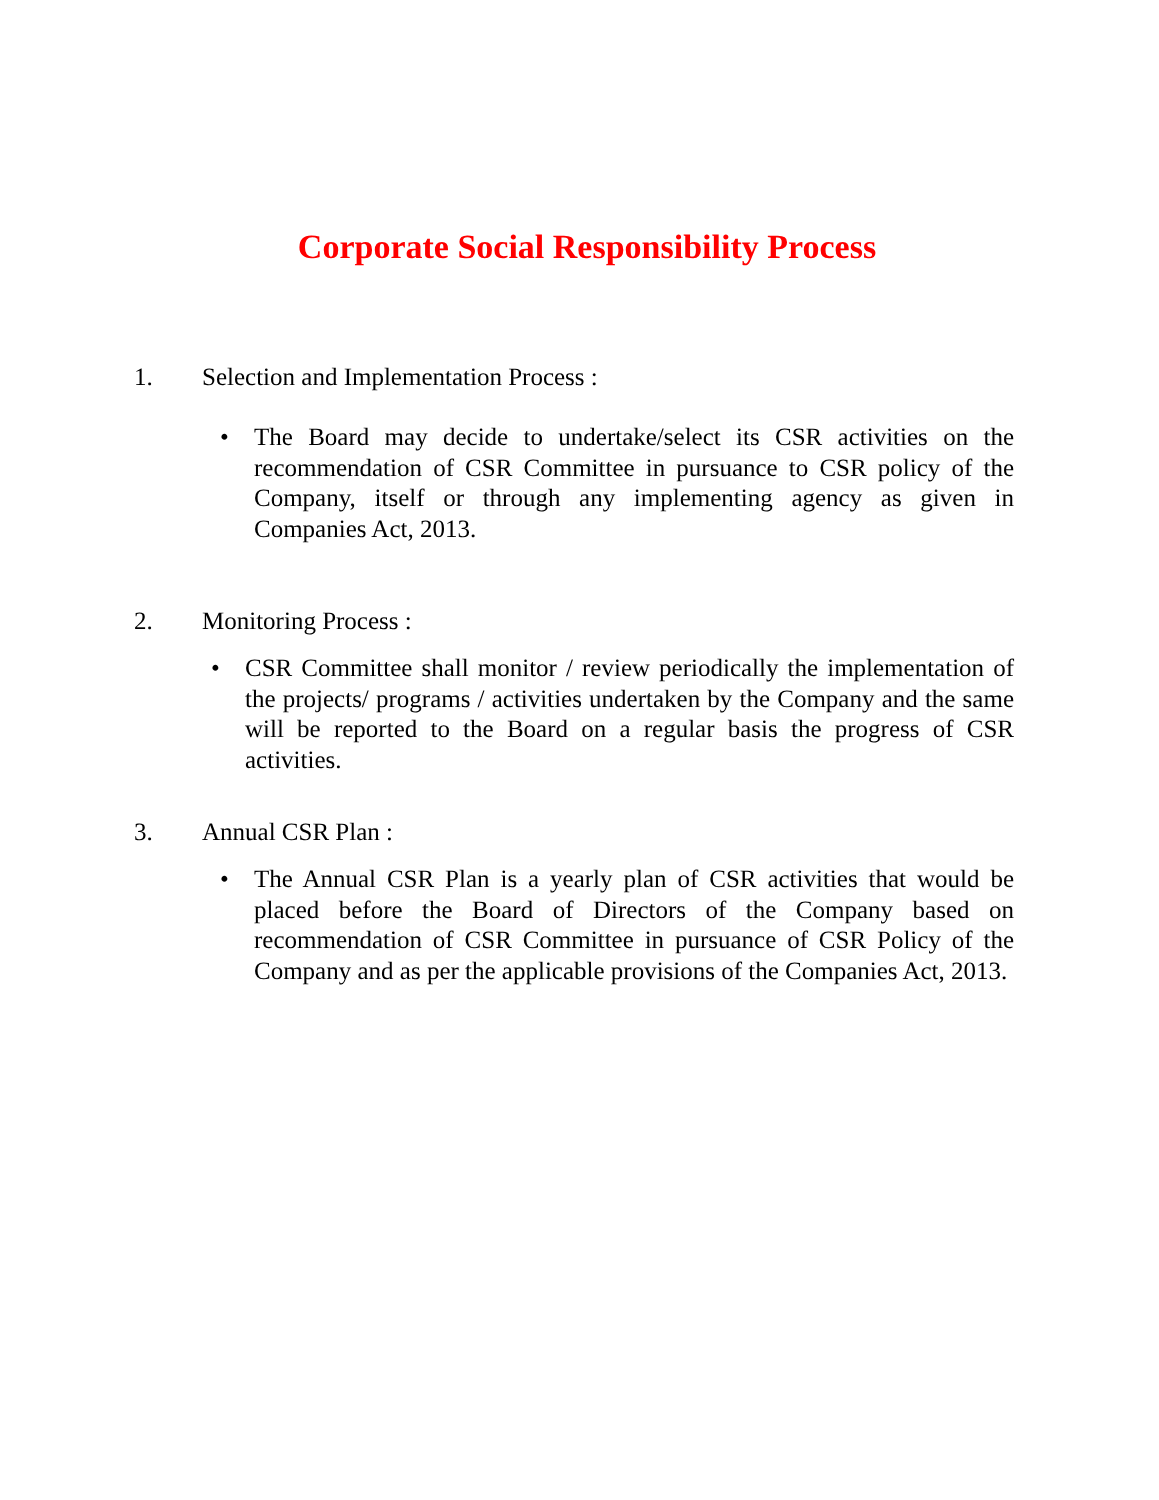Corporate Social Responsibility Process
1. Selection and Implementation Process :
• The Board may decide to undertake/select its CSR activities on the recommendation of CSR Committee in pursuance to CSR policy of the Company, itself or through any implementing agency as given in Companies Act, 2013.
2. Monitoring Process :
• CSR Committee shall monitor / review periodically the implementation of the projects/ programs / activities undertaken by the Company and the same will be reported to the Board on a regular basis the progress of CSR activities.
3. Annual CSR Plan :
• The Annual CSR Plan is a yearly plan of CSR activities that would be placed before the Board of Directors of the Company based on recommendation of CSR Committee in pursuance of CSR Policy of the Company and as per the applicable provisions of the Companies Act, 2013.